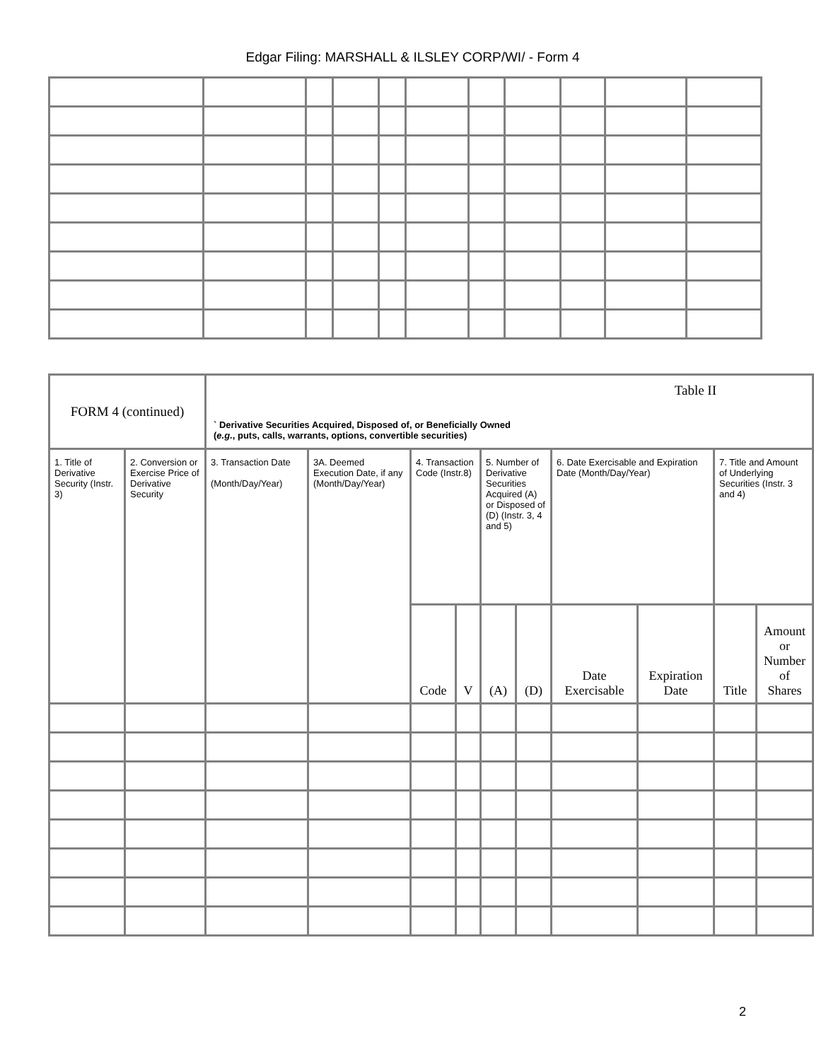Edgar Filing: MARSHALL & ILSLEY CORP/WI/ - Form 4
| FORM 4 (continued) | | Table II ` Derivative Securities Acquired, Disposed of, or Beneficially Owned ( e.g. , puts, calls, warrants, options, convertible securities) | | | | | | | | | |
| 1. Title of Derivative Security (Instr. 3) | 2. Conversion or Exercise Price of Derivative Security | 3. Transaction Date (Month/Day/Year) | 3A. Deemed Execution Date, if any (Month/Day/Year) | 4. Transaction Code (Instr.8) | | 5. Number of Derivative Securities Acquired (A) or Disposed of (D) (Instr. 3, 4 and 5) | | 6. Date Exercisable and Expiration Date (Month/Day/Year) | | 7. Title and Amount of Underlying Securities (Instr. 3 and 4) | |
| | | | | Code | V | (A) | (D) | Date Exercisable | Expiration Date | Title | Amount or Number of Shares |
2